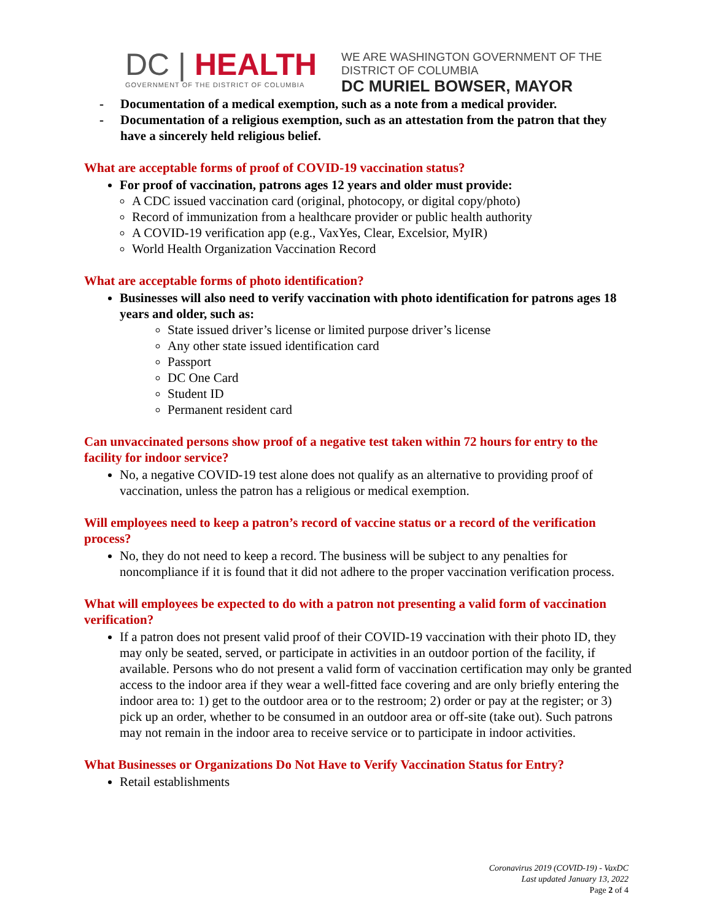DC | HEALTH
GOVERNMENT OF THE DISTRICT OF COLUMBIA
WE ARE WASHINGTON GOVERNMENT OF THE
DISTRICT OF COLUMBIA
DC MURIEL BOWSER, MAYOR
- Documentation of a medical exemption, such as a note from a medical provider.
- Documentation of a religious exemption, such as an attestation from the patron that they have a sincerely held religious belief.
What are acceptable forms of proof of COVID-19 vaccination status?
For proof of vaccination, patrons ages 12 years and older must provide:
A CDC issued vaccination card (original, photocopy, or digital copy/photo)
Record of immunization from a healthcare provider or public health authority
A COVID-19 verification app (e.g., VaxYes, Clear, Excelsior, MyIR)
World Health Organization Vaccination Record
What are acceptable forms of photo identification?
Businesses will also need to verify vaccination with photo identification for patrons ages 18 years and older, such as:
State issued driver’s license or limited purpose driver’s license
Any other state issued identification card
Passport
DC One Card
Student ID
Permanent resident card
Can unvaccinated persons show proof of a negative test taken within 72 hours for entry to the facility for indoor service?
No, a negative COVID-19 test alone does not qualify as an alternative to providing proof of vaccination, unless the patron has a religious or medical exemption.
Will employees need to keep a patron’s record of vaccine status or a record of the verification process?
No, they do not need to keep a record. The business will be subject to any penalties for noncompliance if it is found that it did not adhere to the proper vaccination verification process.
What will employees be expected to do with a patron not presenting a valid form of vaccination verification?
If a patron does not present valid proof of their COVID-19 vaccination with their photo ID, they may only be seated, served, or participate in activities in an outdoor portion of the facility, if available. Persons who do not present a valid form of vaccination certification may only be granted access to the indoor area if they wear a well-fitted face covering and are only briefly entering the indoor area to: 1) get to the outdoor area or to the restroom; 2) order or pay at the register; or 3) pick up an order, whether to be consumed in an outdoor area or off-site (take out). Such patrons may not remain in the indoor area to receive service or to participate in indoor activities.
What Businesses or Organizations Do Not Have to Verify Vaccination Status for Entry?
Retail establishments
Coronavirus 2019 (COVID-19) - VaxDC
Last updated January 13, 2022
Page 2 of 4